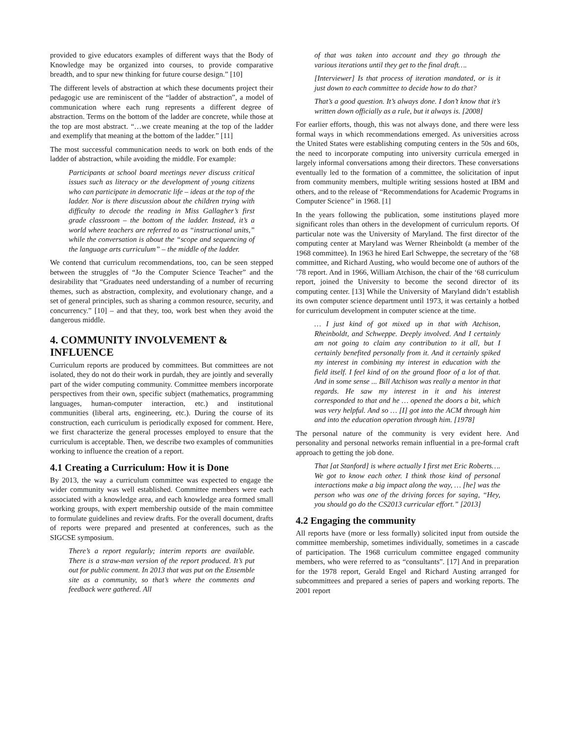provided to give educators examples of different ways that the Body of Knowledge may be organized into courses, to provide comparative breadth, and to spur new thinking for future course design.” [10]
The different levels of abstraction at which these documents project their pedagogic use are reminiscent of the “ladder of abstraction”, a model of communication where each rung represents a different degree of abstraction. Terms on the bottom of the ladder are concrete, while those at the top are most abstract. “…we create meaning at the top of the ladder and exemplify that meaning at the bottom of the ladder.” [11]
The most successful communication needs to work on both ends of the ladder of abstraction, while avoiding the middle. For example:
Participants at school board meetings never discuss critical issues such as literacy or the development of young citizens who can participate in democratic life – ideas at the top of the ladder. Nor is there discussion about the children trying with difficulty to decode the reading in Miss Gallagher’s first grade classroom – the bottom of the ladder. Instead, it’s a world where teachers are referred to as “instructional units,” while the conversation is about the “scope and sequencing of the language arts curriculum” – the middle of the ladder.
We contend that curriculum recommendations, too, can be seen stepped between the struggles of “Jo the Computer Science Teacher” and the desirability that “Graduates need understanding of a number of recurring themes, such as abstraction, complexity, and evolutionary change, and a set of general principles, such as sharing a common resource, security, and concurrency.” [10] – and that they, too, work best when they avoid the dangerous middle.
4. COMMUNITY INVOLVEMENT & INFLUENCE
Curriculum reports are produced by committees. But committees are not isolated, they do not do their work in purdah, they are jointly and severally part of the wider computing community. Committee members incorporate perspectives from their own, specific subject (mathematics, programming languages, human-computer interaction, etc.) and institutional communities (liberal arts, engineering, etc.). During the course of its construction, each curriculum is periodically exposed for comment. Here, we first characterize the general processes employed to ensure that the curriculum is acceptable. Then, we describe two examples of communities working to influence the creation of a report.
4.1 Creating a Curriculum: How it is Done
By 2013, the way a curriculum committee was expected to engage the wider community was well established. Committee members were each associated with a knowledge area, and each knowledge area formed small working groups, with expert membership outside of the main committee to formulate guidelines and review drafts. For the overall document, drafts of reports were prepared and presented at conferences, such as the SIGCSE symposium.
There’s a report regularly; interim reports are available. There is a straw-man version of the report produced. It’s put out for public comment. In 2013 that was put on the Ensemble site as a community, so that’s where the comments and feedback were gathered. All
of that was taken into account and they go through the various iterations until they get to the final draft….
[Interviewer] Is that process of iteration mandated, or is it just down to each committee to decide how to do that?
That’s a good question. It’s always done. I don’t know that it’s written down officially as a rule, but it always is. [2008]
For earlier efforts, though, this was not always done, and there were less formal ways in which recommendations emerged. As universities across the United States were establishing computing centers in the 50s and 60s, the need to incorporate computing into university curricula emerged in largely informal conversations among their directors. These conversations eventually led to the formation of a committee, the solicitation of input from community members, multiple writing sessions hosted at IBM and others, and to the release of “Recommendations for Academic Programs in Computer Science” in 1968. [1]
In the years following the publication, some institutions played more significant roles than others in the development of curriculum reports. Of particular note was the University of Maryland. The first director of the computing center at Maryland was Werner Rheinboldt (a member of the 1968 committee). In 1963 he hired Earl Schweppe, the secretary of the ’68 committee, and Richard Austing, who would become one of authors of the ’78 report. And in 1966, William Atchison, the chair of the ‘68 curriculum report, joined the University to become the second director of its computing center. [13] While the University of Maryland didn’t establish its own computer science department until 1973, it was certainly a hotbed for curriculum development in computer science at the time.
… I just kind of got mixed up in that with Atchison, Rheinboldt, and Schweppe. Deeply involved. And I certainly am not going to claim any contribution to it all, but I certainly benefited personally from it. And it certainly spiked my interest in combining my interest in education with the field itself. I feel kind of on the ground floor of a lot of that. And in some sense ... Bill Atchison was really a mentor in that regards. He saw my interest in it and his interest corresponded to that and he … opened the doors a bit, which was very helpful. And so … [I] got into the ACM through him and into the education operation through him. [1978]
The personal nature of the community is very evident here. And personality and personal networks remain influential in a pre-formal craft approach to getting the job done.
That [at Stanford] is where actually I first met Eric Roberts…. We got to know each other. I think those kind of personal interactions make a big impact along the way, … [he] was the person who was one of the driving forces for saying, “Hey, you should go do the CS2013 curricular effort.” [2013]
4.2 Engaging the community
All reports have (more or less formally) solicited input from outside the committee membership, sometimes individually, sometimes in a cascade of participation. The 1968 curriculum committee engaged community members, who were referred to as “consultants”. [17] And in preparation for the 1978 report, Gerald Engel and Richard Austing arranged for subcommittees and prepared a series of papers and working reports. The 2001 report